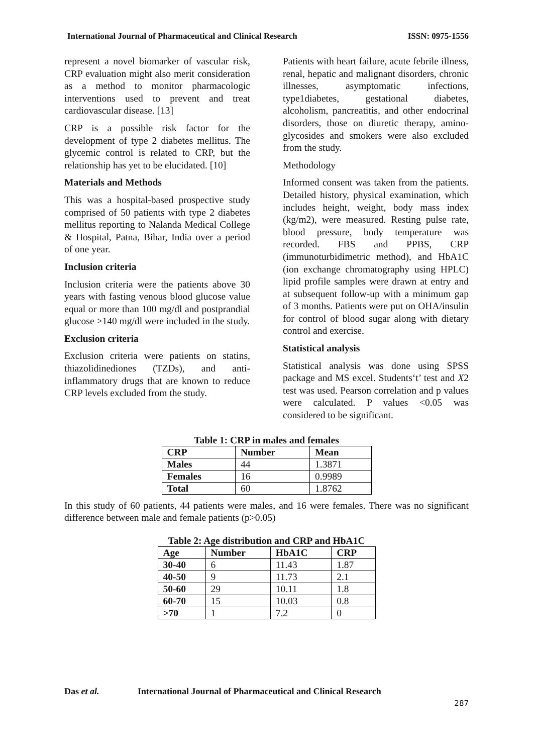International Journal of Pharmaceutical and Clinical Research ISSN: 0975-1556
represent a novel biomarker of vascular risk, CRP evaluation might also merit consideration as a method to monitor pharmacologic interventions used to prevent and treat cardiovascular disease. [13]
CRP is a possible risk factor for the development of type 2 diabetes mellitus. The glycemic control is related to CRP, but the relationship has yet to be elucidated. [10]
Materials and Methods
This was a hospital-based prospective study comprised of 50 patients with type 2 diabetes mellitus reporting to Nalanda Medical College & Hospital, Patna, Bihar, India over a period of one year.
Inclusion criteria
Inclusion criteria were the patients above 30 years with fasting venous blood glucose value equal or more than 100 mg/dl and postprandial glucose >140 mg/dl were included in the study.
Exclusion criteria
Exclusion criteria were patients on statins, thiazolidinediones (TZDs), and anti-inflammatory drugs that are known to reduce CRP levels excluded from the study.
Patients with heart failure, acute febrile illness, renal, hepatic and malignant disorders, chronic illnesses, asymptomatic infections, type1diabetes, gestational diabetes, alcoholism, pancreatitis, and other endocrinal disorders, those on diuretic therapy, amino-glycosides and smokers were also excluded from the study.
Methodology
Informed consent was taken from the patients. Detailed history, physical examination, which includes height, weight, body mass index (kg/m2), were measured. Resting pulse rate, blood pressure, body temperature was recorded. FBS and PPBS, CRP (immunoturbidimetric method), and HbA1C (ion exchange chromatography using HPLC) lipid profile samples were drawn at entry and at subsequent follow-up with a minimum gap of 3 months. Patients were put on OHA/insulin for control of blood sugar along with dietary control and exercise.
Statistical analysis
Statistical analysis was done using SPSS package and MS excel. Students‘t’ test and X2 test was used. Pearson correlation and p values were calculated. P values <0.05 was considered to be significant.
Table 1: CRP in males and females
| CRP | Number | Mean |
| --- | --- | --- |
| Males | 44 | 1.3871 |
| Females | 16 | 0.9989 |
| Total | 60 | 1.8762 |
In this study of 60 patients, 44 patients were males, and 16 were females. There was no significant difference between male and female patients (p>0.05)
Table 2: Age distribution and CRP and HbA1C
| Age | Number | HbA1C | CRP |
| --- | --- | --- | --- |
| 30-40 | 6 | 11.43 | 1.87 |
| 40-50 | 9 | 11.73 | 2.1 |
| 50-60 | 29 | 10.11 | 1.8 |
| 60-70 | 15 | 10.03 | 0.8 |
| >70 | 1 | 7.2 | 0 |
Das et al. International Journal of Pharmaceutical and Clinical Research
287